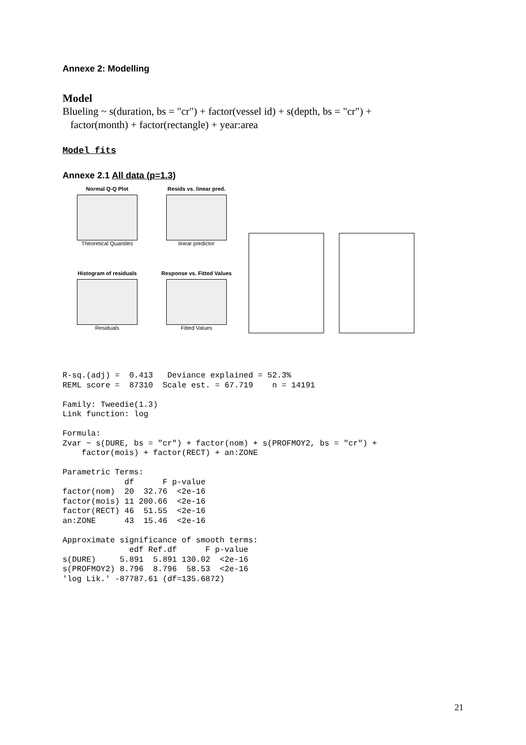Annexe 2: Modelling
Model
Blueling ~ s(duration, bs = "cr") + factor(vessel id) + s(depth, bs = "cr") +
factor(month) + factor(rectangle) + year:area
Model fits
Annexe 2.1 All data (p=1.3)
Normal Q-Q Plot
Theoretical Quantiles
Resids vs. linear pred.
linear predictor
Histogram of residuals
Residuals
Response vs. Fitted Values
Fitted Values
R-sq.(adj) =  0.413   Deviance explained = 52.3%
REML score =  87310  Scale est. = 67.719    n = 14191

Family: Tweedie(1.3)
Link function: log

Formula:
Zvar ~ s(DURE, bs = "cr") + factor(nom) + s(PROFMOY2, bs = "cr") +
    factor(mois) + factor(RECT) + an:ZONE

Parametric Terms:
             df      F p-value
factor(nom)  20  32.76  <2e-16
factor(mois) 11 200.66  <2e-16
factor(RECT) 46  51.55  <2e-16
an:ZONE      43  15.46  <2e-16

Approximate significance of smooth terms:
              edf Ref.df      F p-value
s(DURE)     5.891  5.891 130.02  <2e-16
s(PROFMOY2) 8.796  8.796  58.53  <2e-16
'log Lik.' -87787.61 (df=135.6872)
21